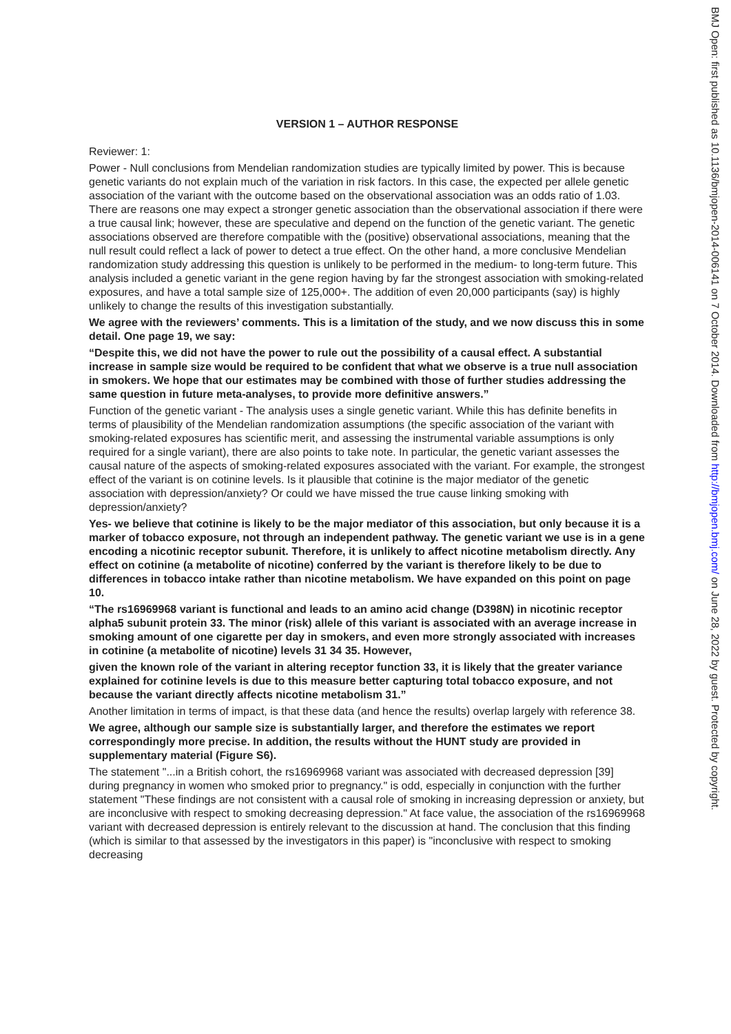VERSION 1 – AUTHOR RESPONSE
Reviewer: 1:
Power - Null conclusions from Mendelian randomization studies are typically limited by power. This is because genetic variants do not explain much of the variation in risk factors. In this case, the expected per allele genetic association of the variant with the outcome based on the observational association was an odds ratio of 1.03. There are reasons one may expect a stronger genetic association than the observational association if there were a true causal link; however, these are speculative and depend on the function of the genetic variant. The genetic associations observed are therefore compatible with the (positive) observational associations, meaning that the null result could reflect a lack of power to detect a true effect. On the other hand, a more conclusive Mendelian randomization study addressing this question is unlikely to be performed in the medium- to long-term future. This analysis included a genetic variant in the gene region having by far the strongest association with smoking-related exposures, and have a total sample size of 125,000+. The addition of even 20,000 participants (say) is highly unlikely to change the results of this investigation substantially.
We agree with the reviewers’ comments. This is a limitation of the study, and we now discuss this in some detail. One page 19, we say:
“Despite this, we did not have the power to rule out the possibility of a causal effect. A substantial increase in sample size would be required to be confident that what we observe is a true null association in smokers. We hope that our estimates may be combined with those of further studies addressing the same question in future meta-analyses, to provide more definitive answers.”
Function of the genetic variant - The analysis uses a single genetic variant. While this has definite benefits in terms of plausibility of the Mendelian randomization assumptions (the specific association of the variant with smoking-related exposures has scientific merit, and assessing the instrumental variable assumptions is only required for a single variant), there are also points to take note. In particular, the genetic variant assesses the causal nature of the aspects of smoking-related exposures associated with the variant. For example, the strongest effect of the variant is on cotinine levels. Is it plausible that cotinine is the major mediator of the genetic association with depression/anxiety? Or could we have missed the true cause linking smoking with depression/anxiety?
Yes- we believe that cotinine is likely to be the major mediator of this association, but only because it is a marker of tobacco exposure, not through an independent pathway. The genetic variant we use is in a gene encoding a nicotinic receptor subunit. Therefore, it is unlikely to affect nicotine metabolism directly. Any effect on cotinine (a metabolite of nicotine) conferred by the variant is therefore likely to be due to differences in tobacco intake rather than nicotine metabolism. We have expanded on this point on page 10.
“The rs16969968 variant is functional and leads to an amino acid change (D398N) in nicotinic receptor alpha5 subunit protein 33. The minor (risk) allele of this variant is associated with an average increase in smoking amount of one cigarette per day in smokers, and even more strongly associated with increases in cotinine (a metabolite of nicotine) levels 31 34 35. However,
given the known role of the variant in altering receptor function 33, it is likely that the greater variance explained for cotinine levels is due to this measure better capturing total tobacco exposure, and not because the variant directly affects nicotine metabolism 31.”
Another limitation in terms of impact, is that these data (and hence the results) overlap largely with reference 38.
We agree, although our sample size is substantially larger, and therefore the estimates we report correspondingly more precise. In addition, the results without the HUNT study are provided in supplementary material (Figure S6).
The statement "...in a British cohort, the rs16969968 variant was associated with decreased depression [39] during pregnancy in women who smoked prior to pregnancy." is odd, especially in conjunction with the further statement "These findings are not consistent with a causal role of smoking in increasing depression or anxiety, but are inconclusive with respect to smoking decreasing depression." At face value, the association of the rs16969968 variant with decreased depression is entirely relevant to the discussion at hand. The conclusion that this finding (which is similar to that assessed by the investigators in this paper) is "inconclusive with respect to smoking decreasing
BMJ Open: first published as 10.1136/bmjopen-2014-006141 on 7 October 2014. Downloaded from http://bmjopen.bmj.com/ on June 28, 2022 by guest. Protected by copyright.